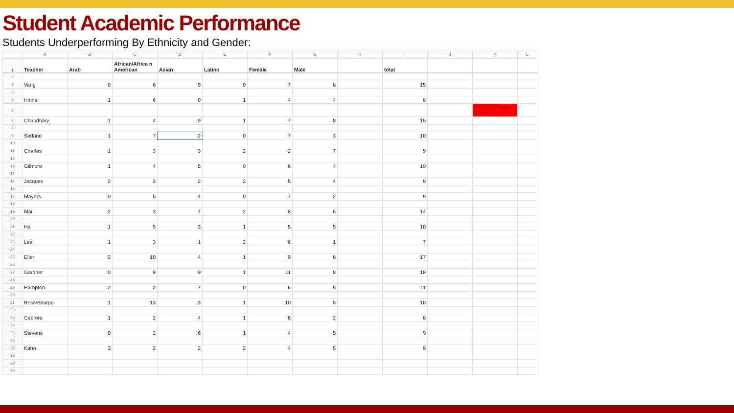Student Academic Performance
Students Underperforming By Ethnicity and Gender:
| | A | B | C | D | E | F | G | H | I | J | K | L |
| --- | --- | --- | --- | --- | --- | --- | --- | --- | --- | --- | --- | --- |
| 1 | Teacher | Arab | African/Africa n American | Asian | Latino | Female | Male | | total | | | |
| 2 | | | | | | | | | | | | |
| 3 | Vang | 0 | 6 | 9 | 0 | 7 | 8 | | 15 | | | |
| 4 | | | | | | | | | | | | |
| 5 | Hinna | 1 | 6 | 0 | 1 | 4 | 4 | | 8 | | | |
| 6 | | | | | | | | | | | this is below basic and basic | |
| 7 | Chaudhary | 1 | 4 | 9 | 1 | 7 | 8 | | 15 | | | |
| 8 | | | | | | | | | | | | |
| 9 | Sedano | 1 | 7 | 2 | 0 | 7 | 3 | | 10 | | | |
| 10 | | | | | | | | | | | | |
| 11 | Charles | 1 | 3 | 3 | 2 | 2 | 7 | | 9 | | | |
| 12 | | | | | | | | | | | | |
| 13 | Gilmore | 1 | 4 | 5 | 0 | 6 | 4 | | 10 | | | |
| 14 | | | | | | | | | | | | |
| 15 | Jacques | 2 | 3 | 2 | 2 | 5 | 4 | | 9 | | | |
| 16 | | | | | | | | | | | | |
| 17 | Mayers | 0 | 5 | 4 | 0 | 7 | 2 | | 9 | | | |
| 18 | | | | | | | | | | | | |
| 19 | Mai | 2 | 3 | 7 | 2 | 8 | 6 | | 14 | | | |
| 20 | | | | | | | | | | | | |
| 21 | Ha | 1 | 5 | 3 | 1 | 5 | 5 | | 10 | | | |
| 22 | | | | | | | | | | | | |
| 23 | Lee | 1 | 3 | 1 | 2 | 6 | 1 | | 7 | | | |
| 24 | | | | | | | | | | | | |
| 25 | Eller | 2 | 10 | 4 | 1 | 9 | 8 | | 17 | | | |
| 26 | | | | | | | | | | | | |
| 27 | Gardner | 0 | 9 | 9 | 1 | 11 | 8 | | 19 | | | |
| 28 | | | | | | | | | | | | |
| 29 | Hampton | 2 | 2 | 7 | 0 | 6 | 5 | | 11 | | | |
| 30 | | | | | | | | | | | | |
| 31 | Ross/Sharpe | 1 | 13 | 3 | 1 | 10 | 8 | | 18 | | | |
| 32 | | | | | | | | | | | | |
| 33 | Cabrera | 1 | 2 | 4 | 1 | 6 | 2 | | 8 | | | |
| 34 | | | | | | | | | | | | |
| 35 | Stevens | 0 | 2 | 6 | 1 | 4 | 5 | | 9 | | | |
| 36 | | | | | | | | | | | | |
| 37 | Kahn | 3 | 2 | 2 | 2 | 4 | 5 | | 9 | | | |
| 38 | | | | | | | | | | | | |
| 39 | | | | | | | | | | | | |
| 40 | | | | | | | | | | | | |